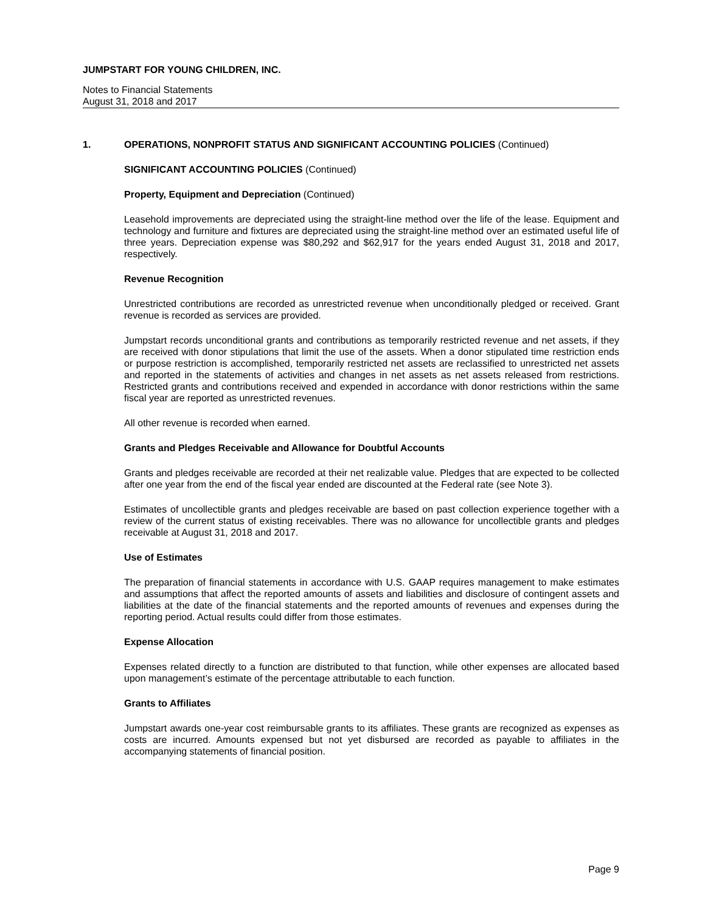JUMPSTART FOR YOUNG CHILDREN, INC.
Notes to Financial Statements
August 31, 2018 and 2017
1. OPERATIONS, NONPROFIT STATUS AND SIGNIFICANT ACCOUNTING POLICIES (Continued)
SIGNIFICANT ACCOUNTING POLICIES (Continued)
Property, Equipment and Depreciation (Continued)
Leasehold improvements are depreciated using the straight-line method over the life of the lease. Equipment and technology and furniture and fixtures are depreciated using the straight-line method over an estimated useful life of three years. Depreciation expense was $80,292 and $62,917 for the years ended August 31, 2018 and 2017, respectively.
Revenue Recognition
Unrestricted contributions are recorded as unrestricted revenue when unconditionally pledged or received. Grant revenue is recorded as services are provided.
Jumpstart records unconditional grants and contributions as temporarily restricted revenue and net assets, if they are received with donor stipulations that limit the use of the assets. When a donor stipulated time restriction ends or purpose restriction is accomplished, temporarily restricted net assets are reclassified to unrestricted net assets and reported in the statements of activities and changes in net assets as net assets released from restrictions. Restricted grants and contributions received and expended in accordance with donor restrictions within the same fiscal year are reported as unrestricted revenues.
All other revenue is recorded when earned.
Grants and Pledges Receivable and Allowance for Doubtful Accounts
Grants and pledges receivable are recorded at their net realizable value. Pledges that are expected to be collected after one year from the end of the fiscal year ended are discounted at the Federal rate (see Note 3).
Estimates of uncollectible grants and pledges receivable are based on past collection experience together with a review of the current status of existing receivables. There was no allowance for uncollectible grants and pledges receivable at August 31, 2018 and 2017.
Use of Estimates
The preparation of financial statements in accordance with U.S. GAAP requires management to make estimates and assumptions that affect the reported amounts of assets and liabilities and disclosure of contingent assets and liabilities at the date of the financial statements and the reported amounts of revenues and expenses during the reporting period. Actual results could differ from those estimates.
Expense Allocation
Expenses related directly to a function are distributed to that function, while other expenses are allocated based upon management’s estimate of the percentage attributable to each function.
Grants to Affiliates
Jumpstart awards one-year cost reimbursable grants to its affiliates. These grants are recognized as expenses as costs are incurred. Amounts expensed but not yet disbursed are recorded as payable to affiliates in the accompanying statements of financial position.
Page 9